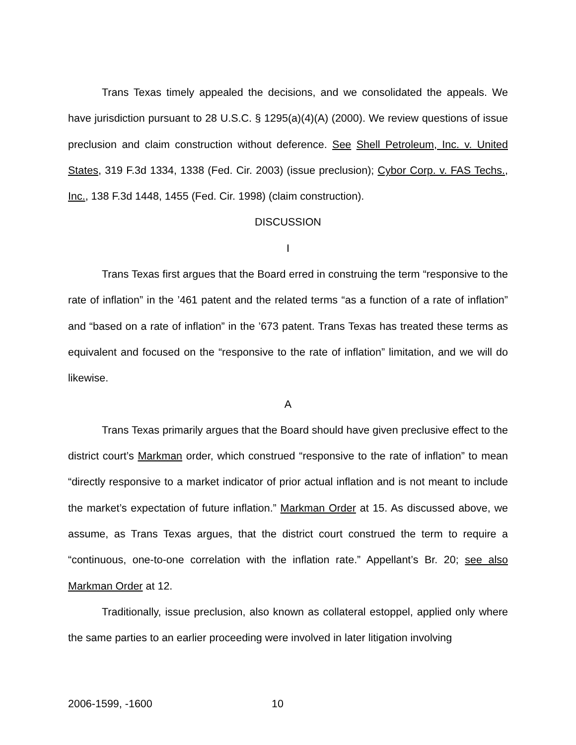Trans Texas timely appealed the decisions, and we consolidated the appeals. We have jurisdiction pursuant to 28 U.S.C. § 1295(a)(4)(A) (2000). We review questions of issue preclusion and claim construction without deference. See Shell Petroleum, Inc. v. United States, 319 F.3d 1334, 1338 (Fed. Cir. 2003) (issue preclusion); Cybor Corp. v. FAS Techs., Inc., 138 F.3d 1448, 1455 (Fed. Cir. 1998) (claim construction).
DISCUSSION
I
Trans Texas first argues that the Board erred in construing the term “responsive to the rate of inflation” in the ’461 patent and the related terms “as a function of a rate of inflation” and “based on a rate of inflation” in the ’673 patent. Trans Texas has treated these terms as equivalent and focused on the “responsive to the rate of inflation” limitation, and we will do likewise.
A
Trans Texas primarily argues that the Board should have given preclusive effect to the district court’s Markman order, which construed “responsive to the rate of inflation” to mean “directly responsive to a market indicator of prior actual inflation and is not meant to include the market’s expectation of future inflation.” Markman Order at 15. As discussed above, we assume, as Trans Texas argues, that the district court construed the term to require a “continuous, one-to-one correlation with the inflation rate.” Appellant’s Br. 20; see also Markman Order at 12.
Traditionally, issue preclusion, also known as collateral estoppel, applied only where the same parties to an earlier proceeding were involved in later litigation involving
2006-1599, -1600 10